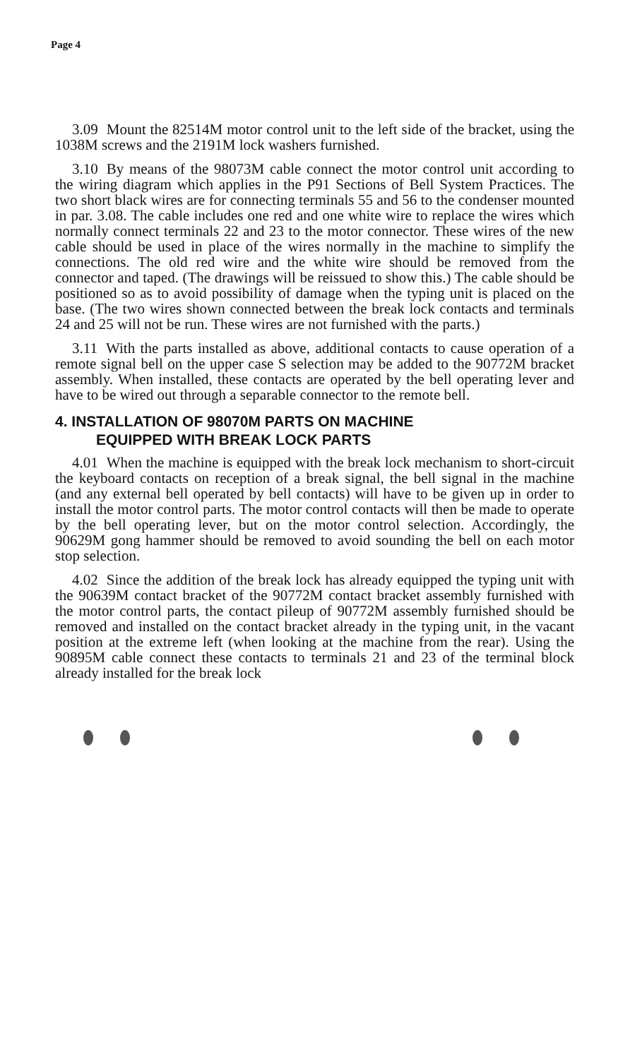Page 4
3.09 Mount the 82514M motor control unit to the left side of the bracket, using the 1038M screws and the 2191M lock washers furnished.
3.10 By means of the 98073M cable connect the motor control unit according to the wiring diagram which applies in the P91 Sections of Bell System Practices. The two short black wires are for connecting terminals 55 and 56 to the condenser mounted in par. 3.08. The cable includes one red and one white wire to replace the wires which normally connect terminals 22 and 23 to the motor connector. These wires of the new cable should be used in place of the wires normally in the machine to simplify the connections. The old red wire and the white wire should be removed from the connector and taped. (The drawings will be reissued to show this.) The cable should be positioned so as to avoid possibility of damage when the typing unit is placed on the base. (The two wires shown connected between the break lock contacts and terminals 24 and 25 will not be run. These wires are not furnished with the parts.)
3.11 With the parts installed as above, additional contacts to cause operation of a remote signal bell on the upper case S selection may be added to the 90772M bracket assembly. When installed, these contacts are operated by the bell operating lever and have to be wired out through a separable connector to the remote bell.
4. INSTALLATION OF 98070M PARTS ON MACHINE
EQUIPPED WITH BREAK LOCK PARTS
4.01 When the machine is equipped with the break lock mechanism to short-circuit the keyboard contacts on reception of a break signal, the bell signal in the machine (and any external bell operated by bell contacts) will have to be given up in order to install the motor control parts. The motor control contacts will then be made to operate by the bell operating lever, but on the motor control selection. Accordingly, the 90629M gong hammer should be removed to avoid sounding the bell on each motor stop selection.
4.02 Since the addition of the break lock has already equipped the typing unit with the 90639M contact bracket of the 90772M contact bracket assembly furnished with the motor control parts, the contact pileup of 90772M assembly furnished should be removed and installed on the contact bracket already in the typing unit, in the vacant position at the extreme left (when looking at the machine from the rear). Using the 90895M cable connect these contacts to terminals 21 and 23 of the terminal block already installed for the break lock